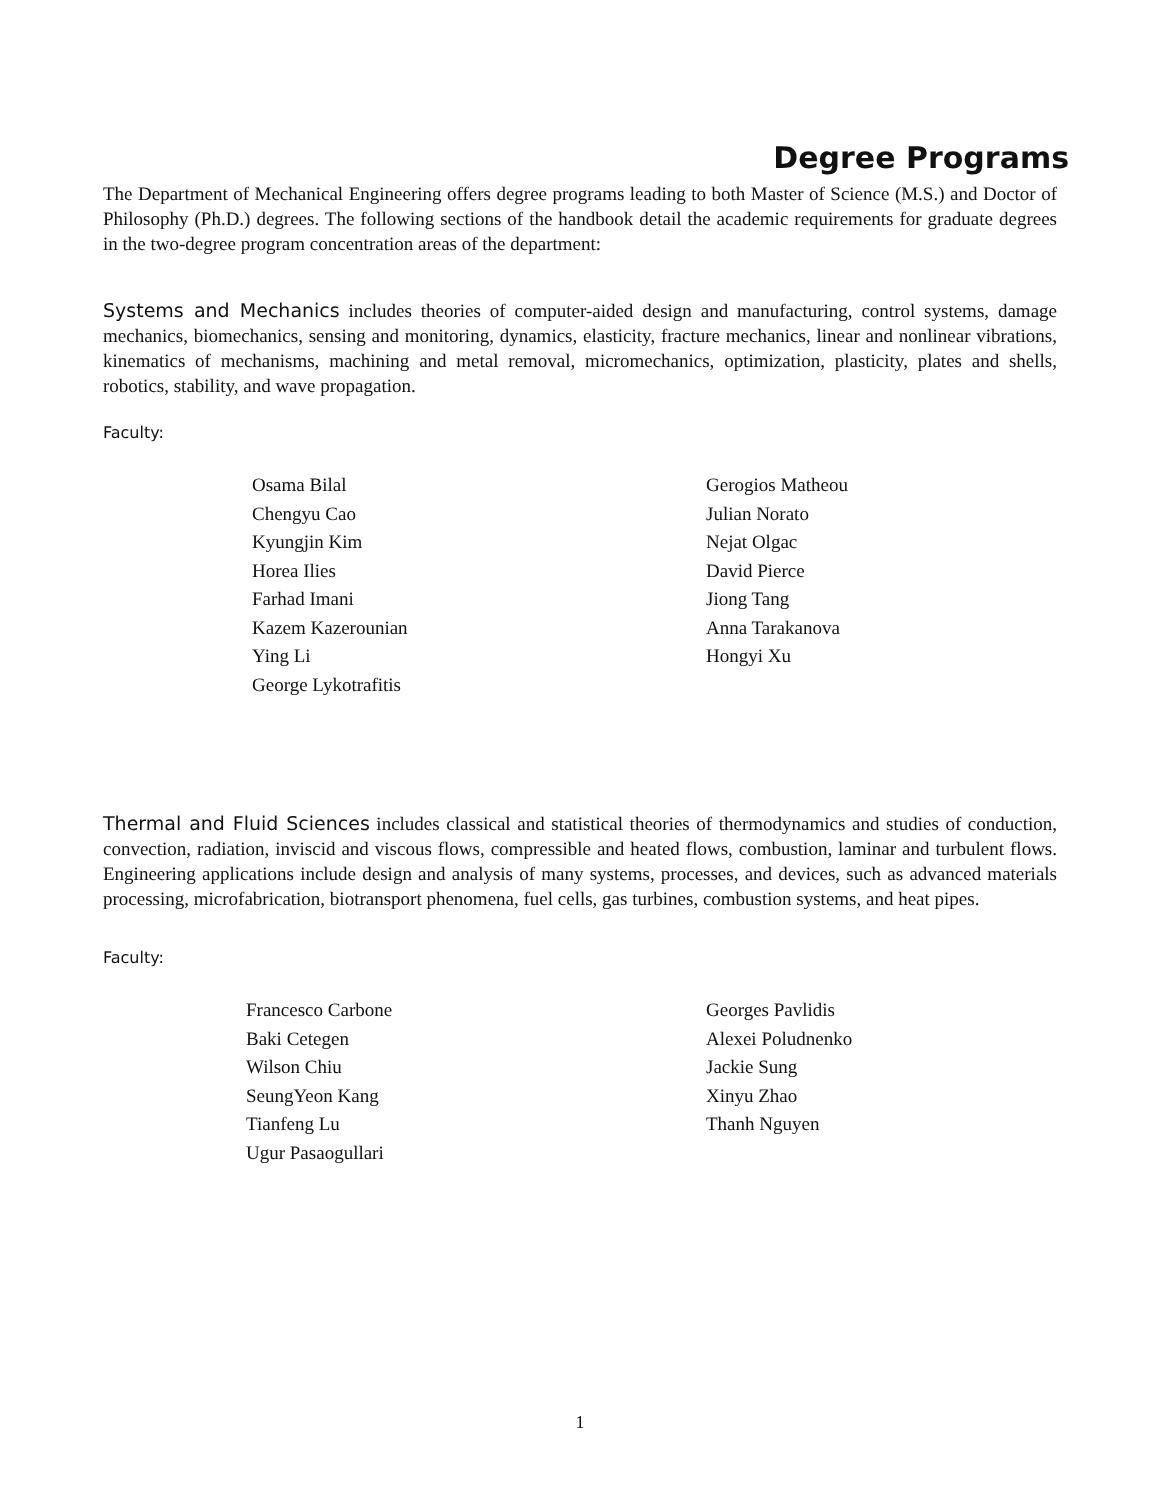Degree Programs
The Department of Mechanical Engineering offers degree programs leading to both Master of Science (M.S.) and Doctor of Philosophy (Ph.D.) degrees. The following sections of the handbook detail the academic requirements for graduate degrees in the two-degree program concentration areas of the department:
Systems and Mechanics includes theories of computer-aided design and manufacturing, control systems, damage mechanics, biomechanics, sensing and monitoring, dynamics, elasticity, fracture mechanics, linear and nonlinear vibrations, kinematics of mechanisms, machining and metal removal, micromechanics, optimization, plasticity, plates and shells, robotics, stability, and wave propagation.
Faculty:
Osama Bilal
Chengyu Cao
Kyungjin Kim
Horea Ilies
Farhad Imani
Kazem Kazerounian
Ying Li
George Lykotrafitis
Gerogios Matheou
Julian Norato
Nejat Olgac
David Pierce
Jiong Tang
Anna Tarakanova
Hongyi Xu
Thermal and Fluid Sciences includes classical and statistical theories of thermodynamics and studies of conduction, convection, radiation, inviscid and viscous flows, compressible and heated flows, combustion, laminar and turbulent flows. Engineering applications include design and analysis of many systems, processes, and devices, such as advanced materials processing, microfabrication, biotransport phenomena, fuel cells, gas turbines, combustion systems, and heat pipes.
Faculty:
Francesco Carbone
Baki Cetegen
Wilson Chiu
SeungYeon Kang
Tianfeng Lu
Ugur Pasaogullari
Georges Pavlidis
Alexei Poludnenko
Jackie Sung
Xinyu Zhao
Thanh Nguyen
1